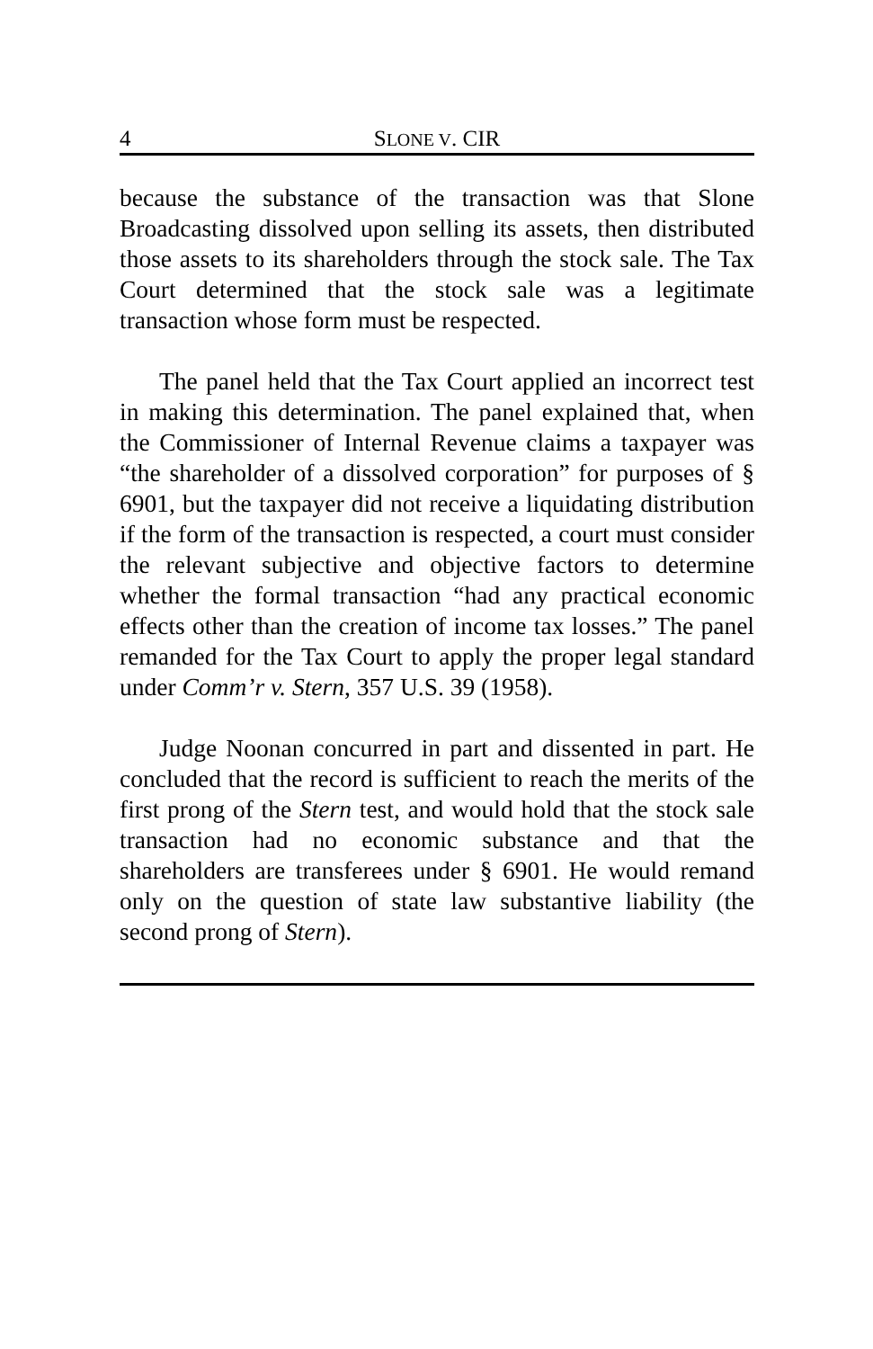4 SLONE V. CIR
because the substance of the transaction was that Slone Broadcasting dissolved upon selling its assets, then distributed those assets to its shareholders through the stock sale. The Tax Court determined that the stock sale was a legitimate transaction whose form must be respected.
The panel held that the Tax Court applied an incorrect test in making this determination. The panel explained that, when the Commissioner of Internal Revenue claims a taxpayer was “the shareholder of a dissolved corporation” for purposes of § 6901, but the taxpayer did not receive a liquidating distribution if the form of the transaction is respected, a court must consider the relevant subjective and objective factors to determine whether the formal transaction “had any practical economic effects other than the creation of income tax losses.” The panel remanded for the Tax Court to apply the proper legal standard under Comm’r v. Stern, 357 U.S. 39 (1958).
Judge Noonan concurred in part and dissented in part. He concluded that the record is sufficient to reach the merits of the first prong of the Stern test, and would hold that the stock sale transaction had no economic substance and that the shareholders are transferees under § 6901. He would remand only on the question of state law substantive liability (the second prong of Stern).